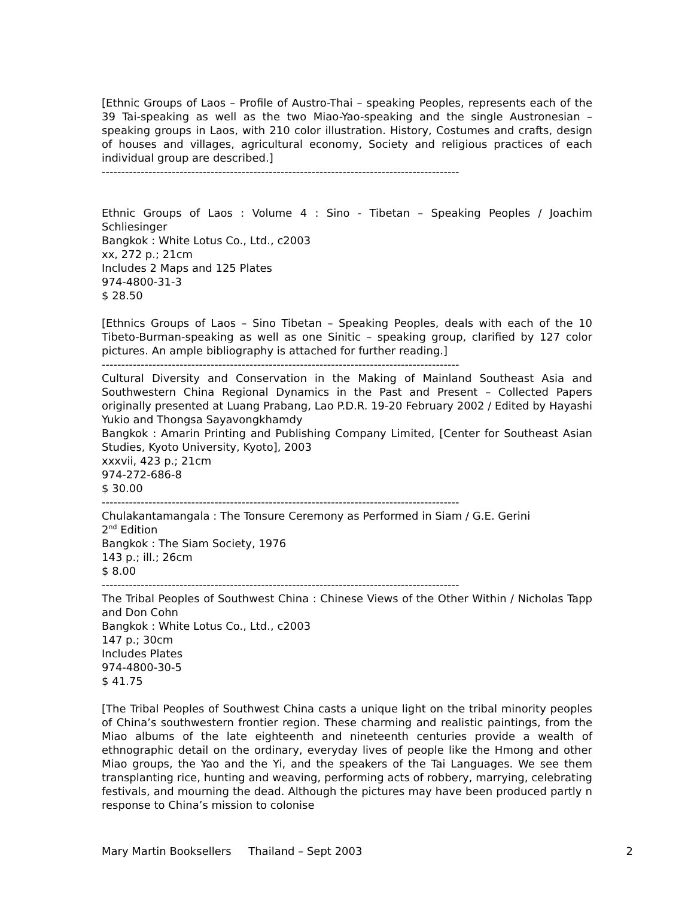[Ethnic Groups of Laos – Profile of Austro-Thai – speaking Peoples, represents each of the 39 Tai-speaking as well as the two Miao-Yao-speaking and the single Austronesian – speaking groups in Laos, with 210 color illustration. History, Costumes and crafts, design of houses and villages, agricultural economy, Society and religious practices of each individual group are described.]
--------------------------------------------------------------------------------------------
Ethnic Groups of Laos : Volume 4 : Sino - Tibetan – Speaking Peoples / Joachim Schliesinger
Bangkok : White Lotus Co., Ltd., c2003
xx, 272 p.; 21cm
Includes 2 Maps and 125 Plates
974-4800-31-3
$ 28.50
[Ethnics Groups of Laos – Sino Tibetan – Speaking Peoples, deals with each of the 10 Tibeto-Burman-speaking as well as one Sinitic – speaking group, clarified by 127 color pictures. An ample bibliography is attached for further reading.]
--------------------------------------------------------------------------------------------
Cultural Diversity and Conservation in the Making of Mainland Southeast Asia and Southwestern China Regional Dynamics in the Past and Present – Collected Papers originally presented at Luang Prabang, Lao P.D.R. 19-20 February 2002 / Edited by Hayashi Yukio and Thongsa Sayavongkhamdy
Bangkok : Amarin Printing and Publishing Company Limited, [Center for Southeast Asian Studies, Kyoto University, Kyoto], 2003
xxxvii, 423 p.; 21cm
974-272-686-8
$ 30.00
--------------------------------------------------------------------------------------------
Chulakantamangala : The Tonsure Ceremony as Performed in Siam / G.E. Gerini
2<sup>nd</sup> Edition
Bangkok : The Siam Society, 1976
143 p.; ill.; 26cm
$ 8.00
--------------------------------------------------------------------------------------------
The Tribal Peoples of Southwest China : Chinese Views of the Other Within / Nicholas Tapp and Don Cohn
Bangkok : White Lotus Co., Ltd., c2003
147 p.; 30cm
Includes Plates
974-4800-30-5
$ 41.75
[The Tribal Peoples of Southwest China casts a unique light on the tribal minority peoples of China’s southwestern frontier region. These charming and realistic paintings, from the Miao albums of the late eighteenth and nineteenth centuries provide a wealth of ethnographic detail on the ordinary, everyday lives of people like the Hmong and other Miao groups, the Yao and the Yi, and the speakers of the Tai Languages. We see them transplanting rice, hunting and weaving, performing acts of robbery, marrying, celebrating festivals, and mourning the dead. Although the pictures may have been produced partly n response to China’s mission to colonise
Mary Martin Booksellers Thailand – Sept 2003 2